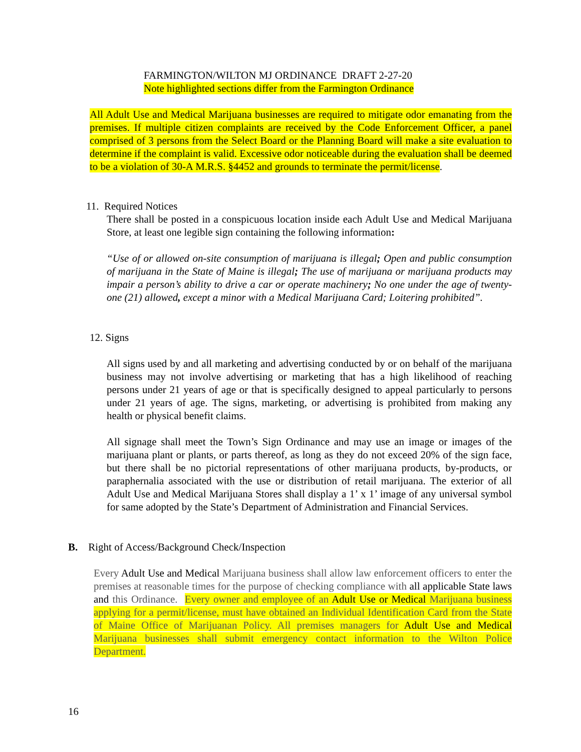FARMINGTON/WILTON MJ ORDINANCE DRAFT 2-27-20
Note highlighted sections differ from the Farmington Ordinance
All Adult Use and Medical Marijuana businesses are required to mitigate odor emanating from the premises. If multiple citizen complaints are received by the Code Enforcement Officer, a panel comprised of 3 persons from the Select Board or the Planning Board will make a site evaluation to determine if the complaint is valid. Excessive odor noticeable during the evaluation shall be deemed to be a violation of 30-A M.R.S. §4452 and grounds to terminate the permit/license.
11. Required Notices
There shall be posted in a conspicuous location inside each Adult Use and Medical Marijuana Store, at least one legible sign containing the following information:
“Use of or allowed on-site consumption of marijuana is illegal; Open and public consumption of marijuana in the State of Maine is illegal; The use of marijuana or marijuana products may impair a person’s ability to drive a car or operate machinery; No one under the age of twenty-one (21) allowed, except a minor with a Medical Marijuana Card; Loitering prohibited”.
12. Signs
All signs used by and all marketing and advertising conducted by or on behalf of the marijuana business may not involve advertising or marketing that has a high likelihood of reaching persons under 21 years of age or that is specifically designed to appeal particularly to persons under 21 years of age. The signs, marketing, or advertising is prohibited from making any health or physical benefit claims.
All signage shall meet the Town’s Sign Ordinance and may use an image or images of the marijuana plant or plants, or parts thereof, as long as they do not exceed 20% of the sign face, but there shall be no pictorial representations of other marijuana products, by-products, or paraphernalia associated with the use or distribution of retail marijuana. The exterior of all Adult Use and Medical Marijuana Stores shall display a 1’ x 1’ image of any universal symbol for same adopted by the State’s Department of Administration and Financial Services.
B. Right of Access/Background Check/Inspection
Every Adult Use and Medical Marijuana business shall allow law enforcement officers to enter the premises at reasonable times for the purpose of checking compliance with all applicable State laws and this Ordinance. Every owner and employee of an Adult Use or Medical Marijuana business applying for a permit/license, must have obtained an Individual Identification Card from the State of Maine Office of Marijuanan Policy. All premises managers for Adult Use and Medical Marijuana businesses shall submit emergency contact information to the Wilton Police Department.
16